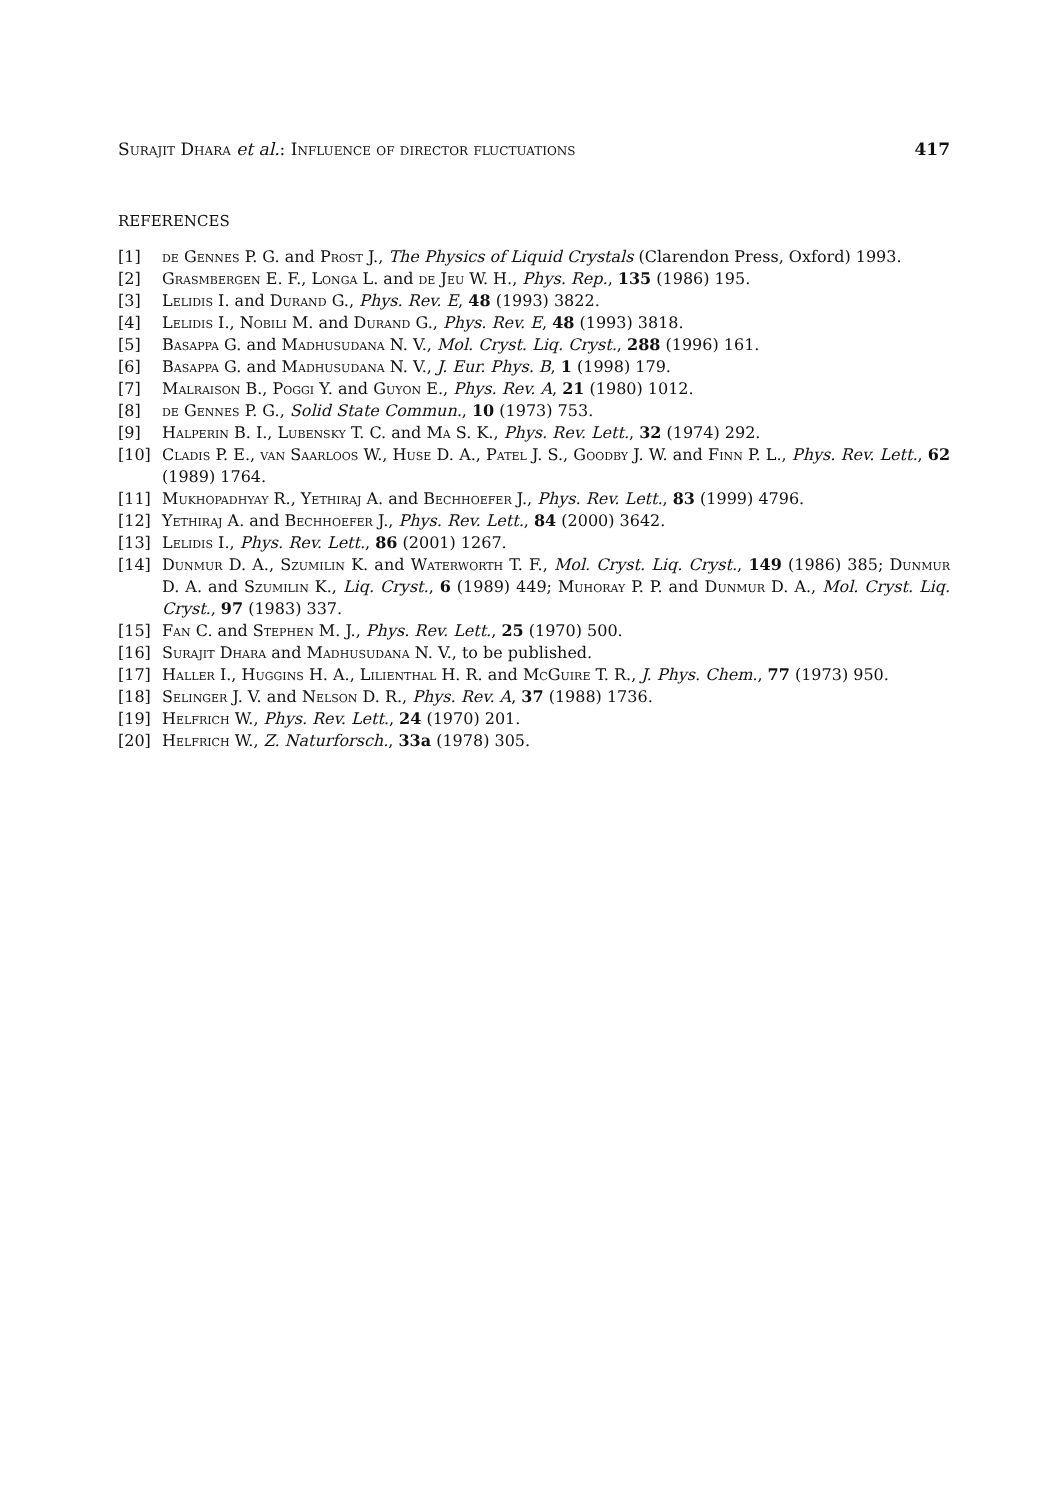Surajit Dhara et al.: Influence of director fluctuations 417
REFERENCES
[1] de Gennes P. G. and Prost J., The Physics of Liquid Crystals (Clarendon Press, Oxford) 1993.
[2] Grasmbergen E. F., Longa L. and de Jeu W. H., Phys. Rep., 135 (1986) 195.
[3] Lelidis I. and Durand G., Phys. Rev. E, 48 (1993) 3822.
[4] Lelidis I., Nobili M. and Durand G., Phys. Rev. E, 48 (1993) 3818.
[5] Basappa G. and Madhusudana N. V., Mol. Cryst. Liq. Cryst., 288 (1996) 161.
[6] Basappa G. and Madhusudana N. V., J. Eur. Phys. B, 1 (1998) 179.
[7] Malraison B., Poggi Y. and Guyon E., Phys. Rev. A, 21 (1980) 1012.
[8] de Gennes P. G., Solid State Commun., 10 (1973) 753.
[9] Halperin B. I., Lubensky T. C. and Ma S. K., Phys. Rev. Lett., 32 (1974) 292.
[10] Cladis P. E., van Saarloos W., Huse D. A., Patel J. S., Goodby J. W. and Finn P. L., Phys. Rev. Lett., 62 (1989) 1764.
[11] Mukhopadhyay R., Yethiraj A. and Bechhoefer J., Phys. Rev. Lett., 83 (1999) 4796.
[12] Yethiraj A. and Bechhoefer J., Phys. Rev. Lett., 84 (2000) 3642.
[13] Lelidis I., Phys. Rev. Lett., 86 (2001) 1267.
[14] Dunmur D. A., Szumilin K. and Waterworth T. F., Mol. Cryst. Liq. Cryst., 149 (1986) 385; Dunmur D. A. and Szumilin K., Liq. Cryst., 6 (1989) 449; Muhoray P. P. and Dunmur D. A., Mol. Cryst. Liq. Cryst., 97 (1983) 337.
[15] Fan C. and Stephen M. J., Phys. Rev. Lett., 25 (1970) 500.
[16] Surajit Dhara and Madhusudana N. V., to be published.
[17] Haller I., Huggins H. A., Lilienthal H. R. and McGuire T. R., J. Phys. Chem., 77 (1973) 950.
[18] Selinger J. V. and Nelson D. R., Phys. Rev. A, 37 (1988) 1736.
[19] Helfrich W., Phys. Rev. Lett., 24 (1970) 201.
[20] Helfrich W., Z. Naturforsch., 33a (1978) 305.